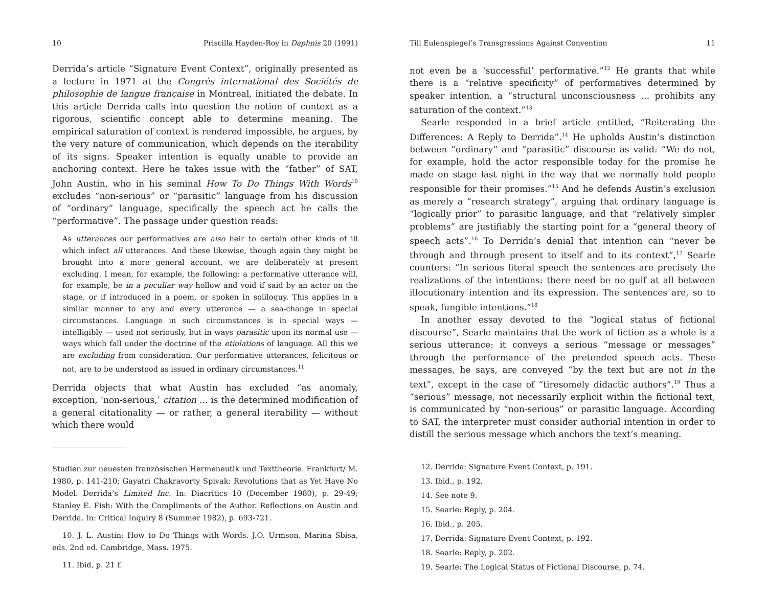10 Priscilla Hayden-Roy in Daphnis 20 (1991)
Derrida’s article “Signature Event Context”, originally presented as a lecture in 1971 at the Congrès international des Sociétés de philosophie de langue française in Montreal, initiated the debate. In this article Derrida calls into question the notion of context as a rigorous, scientific concept able to determine meaning. The empirical saturation of context is rendered impossible, he argues, by the very nature of communication, which depends on the iterability of its signs. Speaker intention is equally unable to provide an anchoring context. Here he takes issue with the “father” of SAT, John Austin, who in his seminal How To Do Things With Words<sup>10</sup> excludes “non-serious” or “parasitic” language from his discussion of “ordinary” language, specifically the speech act he calls the “performative”. The passage under question reads:
As utterances our performatives are also heir to certain other kinds of ill which infect all utterances. And these likewise, though again they might be brought into a more general account, we are deliberately at present excluding. I mean, for example, the following: a performative utterance will, for example, be in a peculiar way hollow and void if said by an actor on the stage, or if introduced in a poem, or spoken in soliloquy. This applies in a similar manner to any and every utterance — a sea-change in special circumstances. Language in such circumstances is in special ways — intelligibly — used not seriously, but in ways parasitic upon its normal use — ways which fall under the doctrine of the etiolations of language. All this we are excluding from consideration. Our performative utterances, felicitous or not, are to be understood as issued in ordinary circumstances.<sup>11</sup>
Derrida objects that what Austin has excluded “as anomaly, exception, ‘non-serious,’ citation … is the determined modification of a general citationality — or rather, a general iterability — without which there would
Studien zur neuesten französischen Hermeneutik und Texttheorie. Frankfurt/ M. 1980, p. 141-210; Gayatri Chakravorty Spivak: Revolutions that as Yet Have No Model. Derrida’s Limited Inc. In: Diacritics 10 (December 1980), p. 29-49; Stanley E. Fish: With the Compliments of the Author. Reflections on Austin and Derrida. In: Critical Inquiry 8 (Summer 1982), p. 693-721.
10. J. L. Austin: How to Do Things with Words. J.O. Urmson, Marina Sbisa, eds. 2nd ed. Cambridge, Mass. 1975.
11. Ibid, p. 21 f.
Till Eulenspiegel’s Transgressions Against Convention 11
not even be a ‘successful’ performative.”<sup>12</sup> He grants that while there is a “relative specificity” of performatives determined by speaker intention, a “structural unconsciousness … prohibits any saturation of the context.”<sup>13</sup>
Searle responded in a brief article entitled, “Reiterating the Differences: A Reply to Derrida”.<sup>14</sup> He upholds Austin’s distinction between “ordinary” and “parasitic” discourse as valid: “We do not, for example, hold the actor responsible today for the promise he made on stage last night in the way that we normally hold people responsible for their promises.”<sup>15</sup> And he defends Austin’s exclusion as merely a “research strategy”, arguing that ordinary language is “logically prior” to parasitic language, and that “relatively simpler problems” are justifiably the starting point for a “general theory of speech acts”.<sup>16</sup> To Derrida’s denial that intention can “never be through and through present to itself and to its context”,<sup>17</sup> Searle counters: “In serious literal speech the sentences are precisely the realizations of the intentions: there need be no gulf at all between illocutionary intention and its expression. The sentences are, so to speak, fungible intentions.”<sup>18</sup>
In another essay devoted to the “logical status of fictional discourse”, Searle maintains that the work of fiction as a whole is a serious utterance: it conveys a serious “message or messages” through the performance of the pretended speech acts. These messages, he says, are conveyed “by the text but are not in the text”, except in the case of “tiresomely didactic authors”.<sup>19</sup> Thus a “serious” message, not necessarily explicit within the fictional text, is communicated by “non-serious” or parasitic language. According to SAT, the interpreter must consider authorial intention in order to distill the serious message which anchors the text’s meaning.
12. Derrida: Signature Event Context, p. 191.
13. Ibid., p. 192.
14. See note 9.
15. Searle: Reply, p. 204.
16. Ibid., p. 205.
17. Derrida: Signature Event Context, p. 192.
18. Searle: Reply, p. 202.
19. Searle: The Logical Status of Fictional Discourse, p. 74.